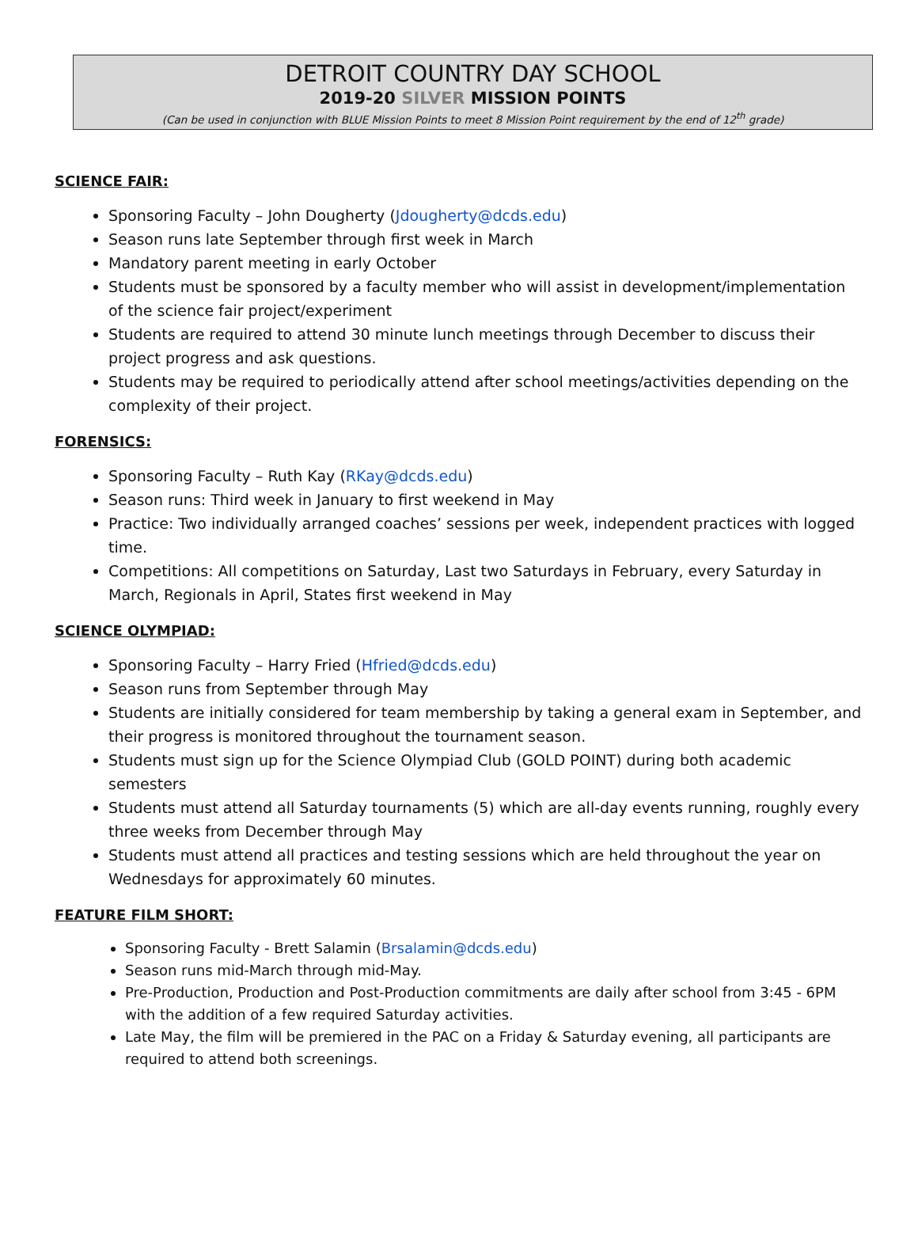DETROIT COUNTRY DAY SCHOOL
2019-20 SILVER MISSION POINTS
(Can be used in conjunction with BLUE Mission Points to meet 8 Mission Point requirement by the end of 12<sup>th</sup> grade)
SCIENCE FAIR:
Sponsoring Faculty – John Dougherty (Jdougherty@dcds.edu)
Season runs late September through first week in March
Mandatory parent meeting in early October
Students must be sponsored by a faculty member who will assist in development/implementation of the science fair project/experiment
Students are required to attend 30 minute lunch meetings through December to discuss their project progress and ask questions.
Students may be required to periodically attend after school meetings/activities depending on the complexity of their project.
FORENSICS:
Sponsoring Faculty – Ruth Kay (RKay@dcds.edu)
Season runs: Third week in January to first weekend in May
Practice: Two individually arranged coaches’ sessions per week, independent practices with logged time.
Competitions: All competitions on Saturday, Last two Saturdays in February, every Saturday in March, Regionals in April, States first weekend in May
SCIENCE OLYMPIAD:
Sponsoring Faculty – Harry Fried (Hfried@dcds.edu)
Season runs from September through May
Students are initially considered for team membership by taking a general exam in September, and their progress is monitored throughout the tournament season.
Students must sign up for the Science Olympiad Club (GOLD POINT) during both academic semesters
Students must attend all Saturday tournaments (5) which are all-day events running, roughly every three weeks from December through May
Students must attend all practices and testing sessions which are held throughout the year on Wednesdays for approximately 60 minutes.
FEATURE FILM SHORT:
Sponsoring Faculty - Brett Salamin (Brsalamin@dcds.edu)
Season runs mid-March through mid-May.
Pre-Production, Production and Post-Production commitments are daily after school from 3:45 - 6PM with the addition of a few required Saturday activities.
Late May, the film will be premiered in the PAC on a Friday & Saturday evening, all participants are required to attend both screenings.